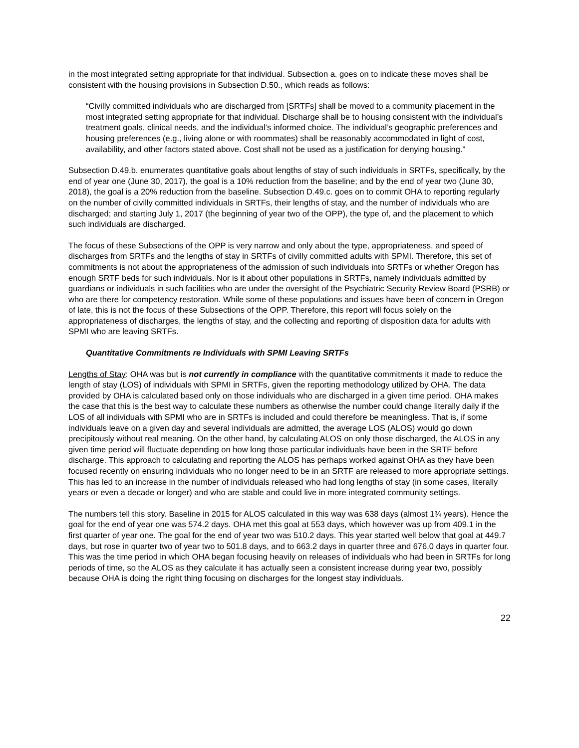in the most integrated setting appropriate for that individual. Subsection a. goes on to indicate these moves shall be consistent with the housing provisions in Subsection D.50., which reads as follows:
“Civilly committed individuals who are discharged from [SRTFs] shall be moved to a community placement in the most integrated setting appropriate for that individual. Discharge shall be to housing consistent with the individual’s treatment goals, clinical needs, and the individual’s informed choice. The individual’s geographic preferences and housing preferences (e.g., living alone or with roommates) shall be reasonably accommodated in light of cost, availability, and other factors stated above. Cost shall not be used as a justification for denying housing.”
Subsection D.49.b. enumerates quantitative goals about lengths of stay of such individuals in SRTFs, specifically, by the end of year one (June 30, 2017), the goal is a 10% reduction from the baseline; and by the end of year two (June 30, 2018), the goal is a 20% reduction from the baseline. Subsection D.49.c. goes on to commit OHA to reporting regularly on the number of civilly committed individuals in SRTFs, their lengths of stay, and the number of individuals who are discharged; and starting July 1, 2017 (the beginning of year two of the OPP), the type of, and the placement to which such individuals are discharged.
The focus of these Subsections of the OPP is very narrow and only about the type, appropriateness, and speed of discharges from SRTFs and the lengths of stay in SRTFs of civilly committed adults with SPMI. Therefore, this set of commitments is not about the appropriateness of the admission of such individuals into SRTFs or whether Oregon has enough SRTF beds for such individuals. Nor is it about other populations in SRTFs, namely individuals admitted by guardians or individuals in such facilities who are under the oversight of the Psychiatric Security Review Board (PSRB) or who are there for competency restoration. While some of these populations and issues have been of concern in Oregon of late, this is not the focus of these Subsections of the OPP. Therefore, this report will focus solely on the appropriateness of discharges, the lengths of stay, and the collecting and reporting of disposition data for adults with SPMI who are leaving SRTFs.
Quantitative Commitments re Individuals with SPMI Leaving SRTFs
Lengths of Stay: OHA was but is not currently in compliance with the quantitative commitments it made to reduce the length of stay (LOS) of individuals with SPMI in SRTFs, given the reporting methodology utilized by OHA. The data provided by OHA is calculated based only on those individuals who are discharged in a given time period. OHA makes the case that this is the best way to calculate these numbers as otherwise the number could change literally daily if the LOS of all individuals with SPMI who are in SRTFs is included and could therefore be meaningless. That is, if some individuals leave on a given day and several individuals are admitted, the average LOS (ALOS) would go down precipitously without real meaning. On the other hand, by calculating ALOS on only those discharged, the ALOS in any given time period will fluctuate depending on how long those particular individuals have been in the SRTF before discharge. This approach to calculating and reporting the ALOS has perhaps worked against OHA as they have been focused recently on ensuring individuals who no longer need to be in an SRTF are released to more appropriate settings. This has led to an increase in the number of individuals released who had long lengths of stay (in some cases, literally years or even a decade or longer) and who are stable and could live in more integrated community settings.
The numbers tell this story. Baseline in 2015 for ALOS calculated in this way was 638 days (almost 1¾ years). Hence the goal for the end of year one was 574.2 days. OHA met this goal at 553 days, which however was up from 409.1 in the first quarter of year one. The goal for the end of year two was 510.2 days. This year started well below that goal at 449.7 days, but rose in quarter two of year two to 501.8 days, and to 663.2 days in quarter three and 676.0 days in quarter four. This was the time period in which OHA began focusing heavily on releases of individuals who had been in SRTFs for long periods of time, so the ALOS as they calculate it has actually seen a consistent increase during year two, possibly because OHA is doing the right thing focusing on discharges for the longest stay individuals.
22